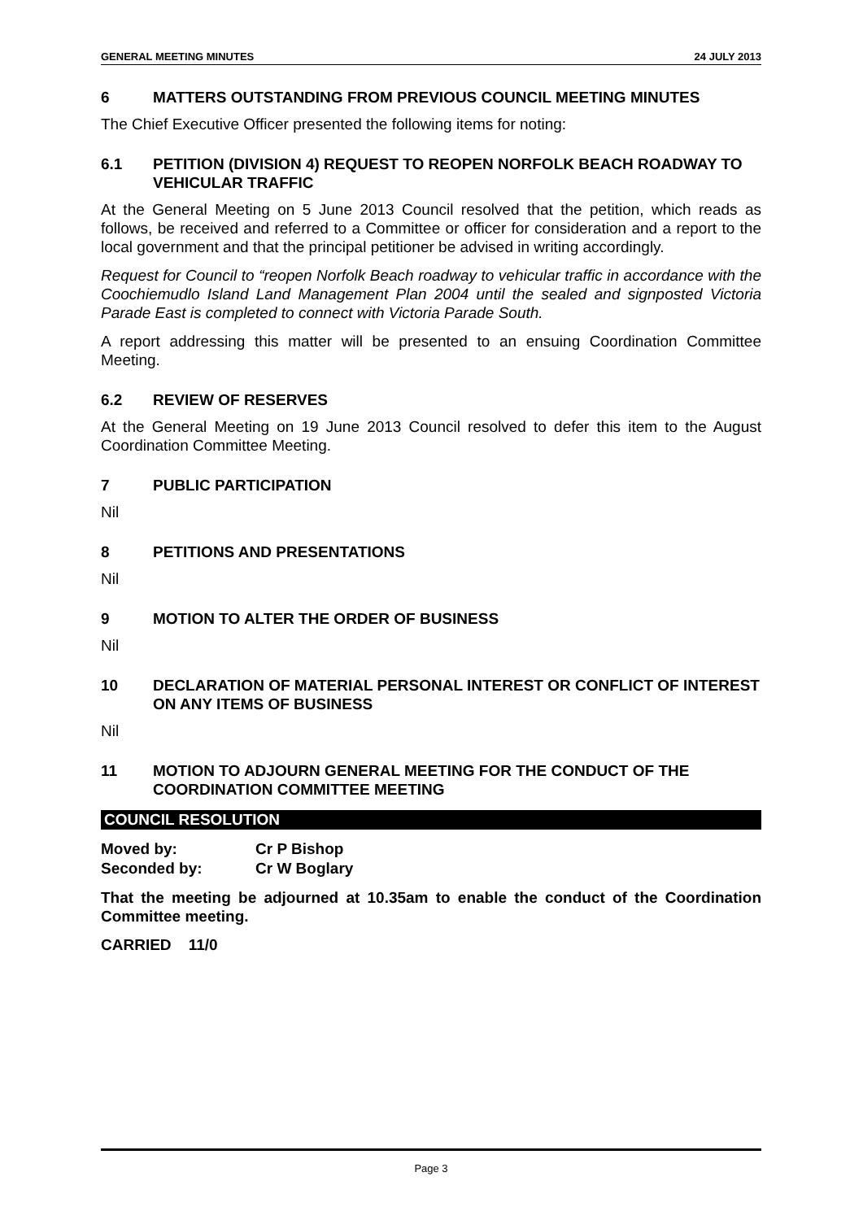GENERAL MEETING MINUTES 24 JULY 2013
6 MATTERS OUTSTANDING FROM PREVIOUS COUNCIL MEETING MINUTES
The Chief Executive Officer presented the following items for noting:
6.1 PETITION (DIVISION 4) REQUEST TO REOPEN NORFOLK BEACH ROADWAY TO VEHICULAR TRAFFIC
At the General Meeting on 5 June 2013 Council resolved that the petition, which reads as follows, be received and referred to a Committee or officer for consideration and a report to the local government and that the principal petitioner be advised in writing accordingly.
Request for Council to “reopen Norfolk Beach roadway to vehicular traffic in accordance with the Coochiemudlo Island Land Management Plan 2004 until the sealed and signposted Victoria Parade East is completed to connect with Victoria Parade South.
A report addressing this matter will be presented to an ensuing Coordination Committee Meeting.
6.2 REVIEW OF RESERVES
At the General Meeting on 19 June 2013 Council resolved to defer this item to the August Coordination Committee Meeting.
7 PUBLIC PARTICIPATION
Nil
8 PETITIONS AND PRESENTATIONS
Nil
9 MOTION TO ALTER THE ORDER OF BUSINESS
Nil
10 DECLARATION OF MATERIAL PERSONAL INTEREST OR CONFLICT OF INTEREST ON ANY ITEMS OF BUSINESS
Nil
11 MOTION TO ADJOURN GENERAL MEETING FOR THE CONDUCT OF THE COORDINATION COMMITTEE MEETING
COUNCIL RESOLUTION
Moved by: Cr P Bishop
Seconded by: Cr W Boglary
That the meeting be adjourned at 10.35am to enable the conduct of the Coordination Committee meeting.
CARRIED 11/0
Page 3